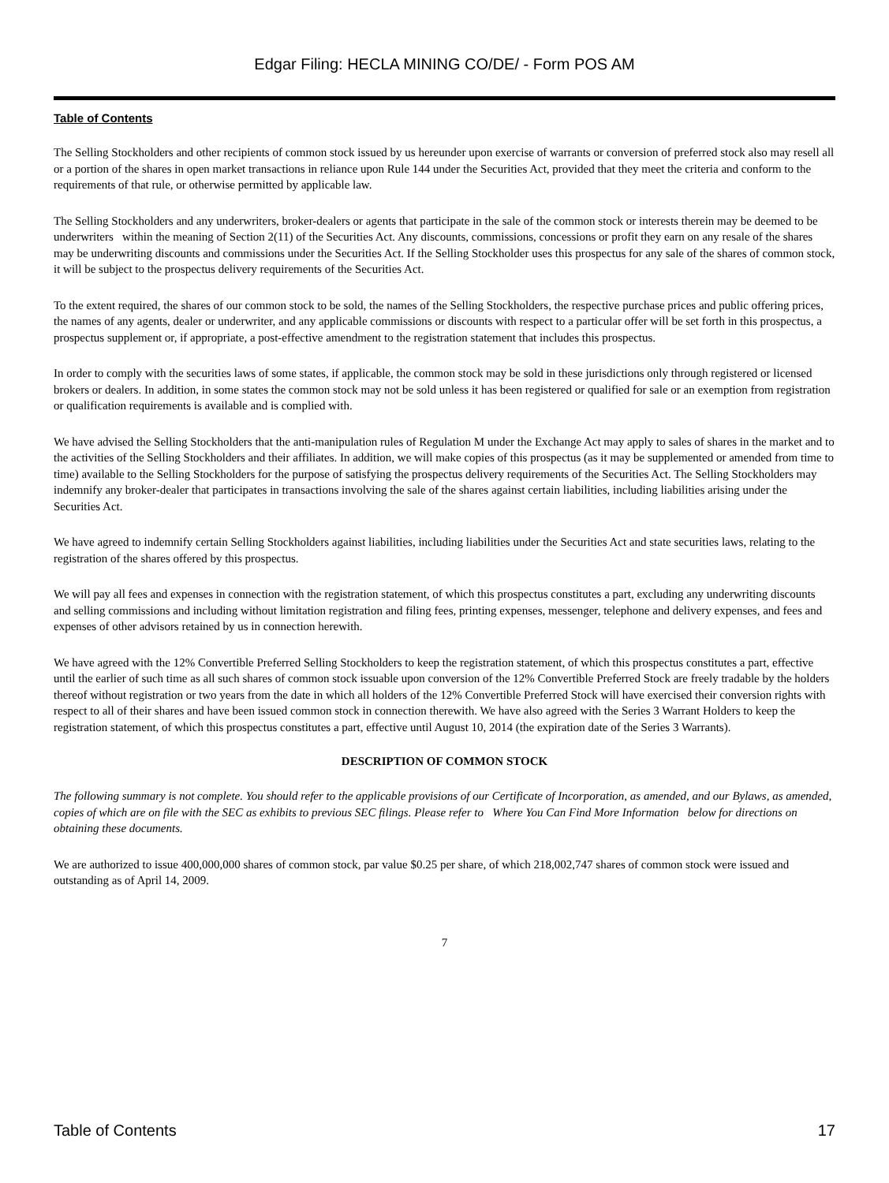Edgar Filing: HECLA MINING CO/DE/ - Form POS AM
Table of Contents
The Selling Stockholders and other recipients of common stock issued by us hereunder upon exercise of warrants or conversion of preferred stock also may resell all or a portion of the shares in open market transactions in reliance upon Rule 144 under the Securities Act, provided that they meet the criteria and conform to the requirements of that rule, or otherwise permitted by applicable law.
The Selling Stockholders and any underwriters, broker-dealers or agents that participate in the sale of the common stock or interests therein may be deemed to be underwriters within the meaning of Section 2(11) of the Securities Act. Any discounts, commissions, concessions or profit they earn on any resale of the shares may be underwriting discounts and commissions under the Securities Act. If the Selling Stockholder uses this prospectus for any sale of the shares of common stock, it will be subject to the prospectus delivery requirements of the Securities Act.
To the extent required, the shares of our common stock to be sold, the names of the Selling Stockholders, the respective purchase prices and public offering prices, the names of any agents, dealer or underwriter, and any applicable commissions or discounts with respect to a particular offer will be set forth in this prospectus, a prospectus supplement or, if appropriate, a post-effective amendment to the registration statement that includes this prospectus.
In order to comply with the securities laws of some states, if applicable, the common stock may be sold in these jurisdictions only through registered or licensed brokers or dealers. In addition, in some states the common stock may not be sold unless it has been registered or qualified for sale or an exemption from registration or qualification requirements is available and is complied with.
We have advised the Selling Stockholders that the anti-manipulation rules of Regulation M under the Exchange Act may apply to sales of shares in the market and to the activities of the Selling Stockholders and their affiliates. In addition, we will make copies of this prospectus (as it may be supplemented or amended from time to time) available to the Selling Stockholders for the purpose of satisfying the prospectus delivery requirements of the Securities Act. The Selling Stockholders may indemnify any broker-dealer that participates in transactions involving the sale of the shares against certain liabilities, including liabilities arising under the Securities Act.
We have agreed to indemnify certain Selling Stockholders against liabilities, including liabilities under the Securities Act and state securities laws, relating to the registration of the shares offered by this prospectus.
We will pay all fees and expenses in connection with the registration statement, of which this prospectus constitutes a part, excluding any underwriting discounts and selling commissions and including without limitation registration and filing fees, printing expenses, messenger, telephone and delivery expenses, and fees and expenses of other advisors retained by us in connection herewith.
We have agreed with the 12% Convertible Preferred Selling Stockholders to keep the registration statement, of which this prospectus constitutes a part, effective until the earlier of such time as all such shares of common stock issuable upon conversion of the 12% Convertible Preferred Stock are freely tradable by the holders thereof without registration or two years from the date in which all holders of the 12% Convertible Preferred Stock will have exercised their conversion rights with respect to all of their shares and have been issued common stock in connection therewith. We have also agreed with the Series 3 Warrant Holders to keep the registration statement, of which this prospectus constitutes a part, effective until August 10, 2014 (the expiration date of the Series 3 Warrants).
DESCRIPTION OF COMMON STOCK
The following summary is not complete. You should refer to the applicable provisions of our Certificate of Incorporation, as amended, and our Bylaws, as amended, copies of which are on file with the SEC as exhibits to previous SEC filings. Please refer to Where You Can Find More Information below for directions on obtaining these documents.
We are authorized to issue 400,000,000 shares of common stock, par value $0.25 per share, of which 218,002,747 shares of common stock were issued and outstanding as of April 14, 2009.
7
Table of Contents 17